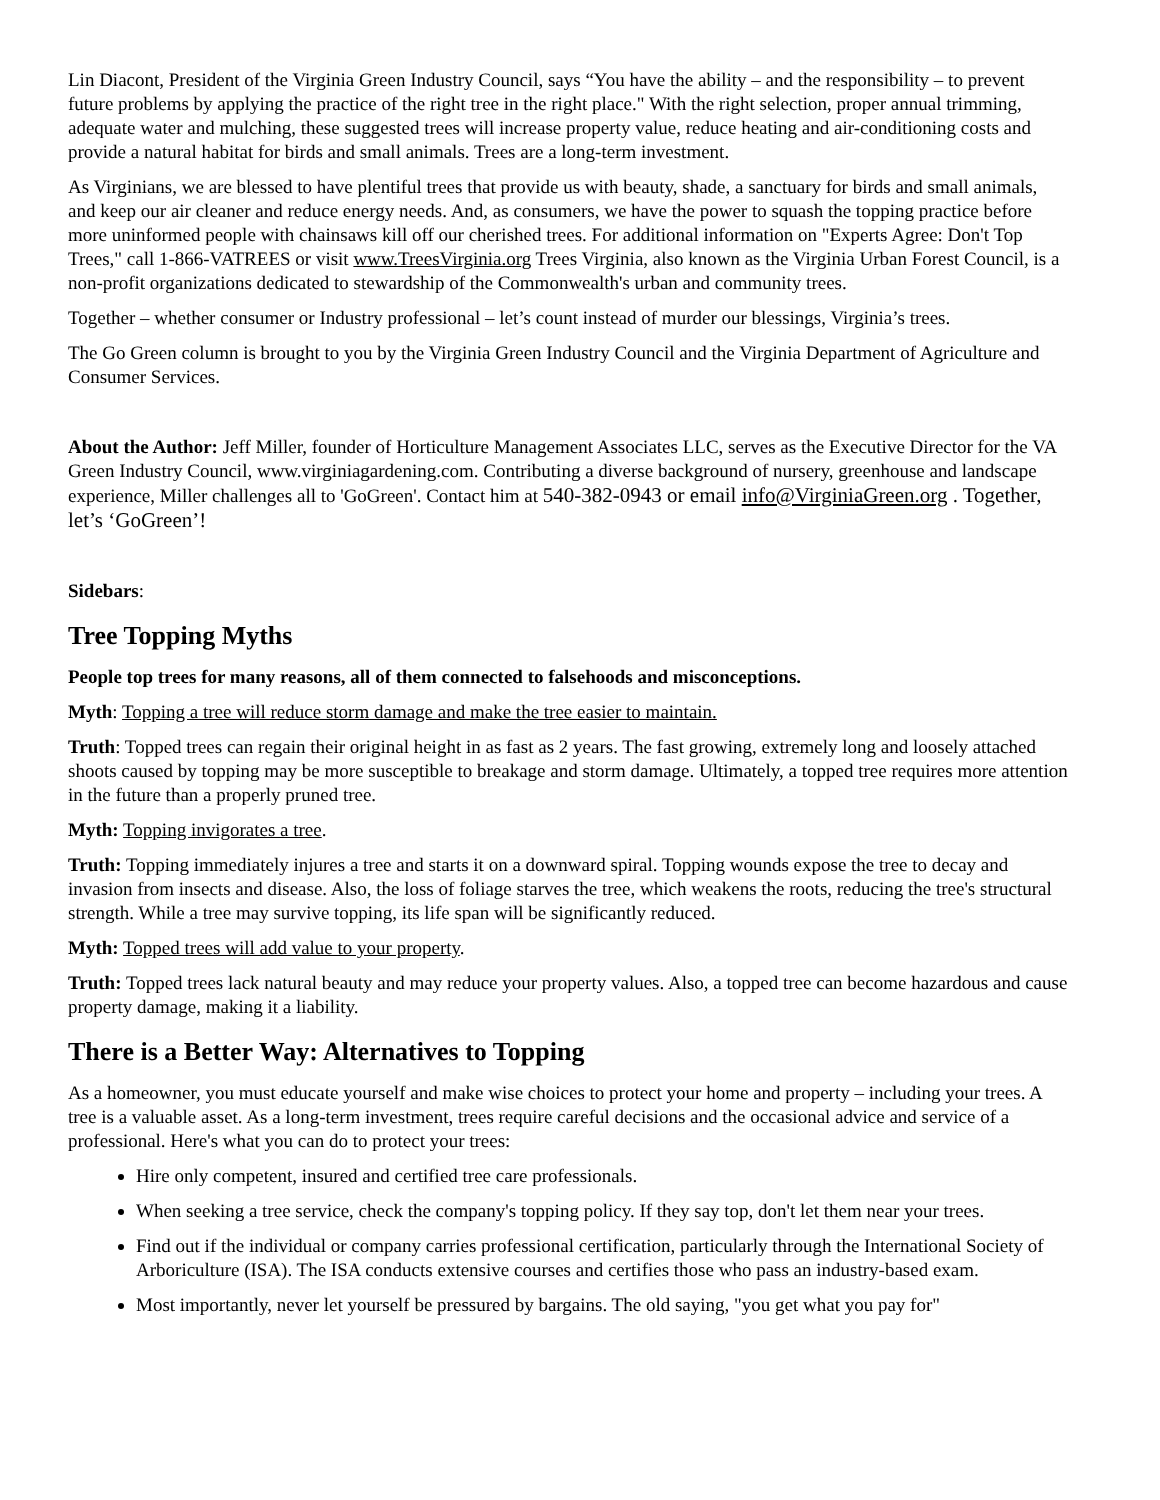Lin Diacont, President of the Virginia Green Industry Council, says “You have the ability – and the responsibility – to prevent future problems by applying the practice of the right tree in the right place." With the right selection, proper annual trimming, adequate water and mulching, these suggested trees will increase property value, reduce heating and air-conditioning costs and provide a natural habitat for birds and small animals. Trees are a long-term investment.
As Virginians, we are blessed to have plentiful trees that provide us with beauty, shade, a sanctuary for birds and small animals, and keep our air cleaner and reduce energy needs. And, as consumers, we have the power to squash the topping practice before more uninformed people with chainsaws kill off our cherished trees. For additional information on "Experts Agree: Don't Top Trees," call 1-866-VATREES or visit www.TreesVirginia.org Trees Virginia, also known as the Virginia Urban Forest Council, is a non-profit organizations dedicated to stewardship of the Commonwealth's urban and community trees.
Together – whether consumer or Industry professional – let’s count instead of murder our blessings, Virginia’s trees.
The Go Green column is brought to you by the Virginia Green Industry Council and the Virginia Department of Agriculture and Consumer Services.
About the Author: Jeff Miller, founder of Horticulture Management Associates LLC, serves as the Executive Director for the VA Green Industry Council, www.virginiagardening.com. Contributing a diverse background of nursery, greenhouse and landscape experience, Miller challenges all to 'GoGreen'. Contact him at 540-382-0943 or email info@VirginiaGreen.org . Together, let’s ‘GoGreen’!
Sidebars:
Tree Topping Myths
People top trees for many reasons, all of them connected to falsehoods and misconceptions.
Myth: Topping a tree will reduce storm damage and make the tree easier to maintain.
Truth: Topped trees can regain their original height in as fast as 2 years. The fast growing, extremely long and loosely attached shoots caused by topping may be more susceptible to breakage and storm damage. Ultimately, a topped tree requires more attention in the future than a properly pruned tree.
Myth: Topping invigorates a tree.
Truth: Topping immediately injures a tree and starts it on a downward spiral. Topping wounds expose the tree to decay and invasion from insects and disease. Also, the loss of foliage starves the tree, which weakens the roots, reducing the tree's structural strength. While a tree may survive topping, its life span will be significantly reduced.
Myth: Topped trees will add value to your property.
Truth: Topped trees lack natural beauty and may reduce your property values. Also, a topped tree can become hazardous and cause property damage, making it a liability.
There is a Better Way: Alternatives to Topping
As a homeowner, you must educate yourself and make wise choices to protect your home and property – including your trees. A tree is a valuable asset. As a long-term investment, trees require careful decisions and the occasional advice and service of a professional. Here's what you can do to protect your trees:
Hire only competent, insured and certified tree care professionals.
When seeking a tree service, check the company's topping policy. If they say top, don't let them near your trees.
Find out if the individual or company carries professional certification, particularly through the International Society of Arboriculture (ISA). The ISA conducts extensive courses and certifies those who pass an industry-based exam.
Most importantly, never let yourself be pressured by bargains. The old saying, "you get what you pay for"